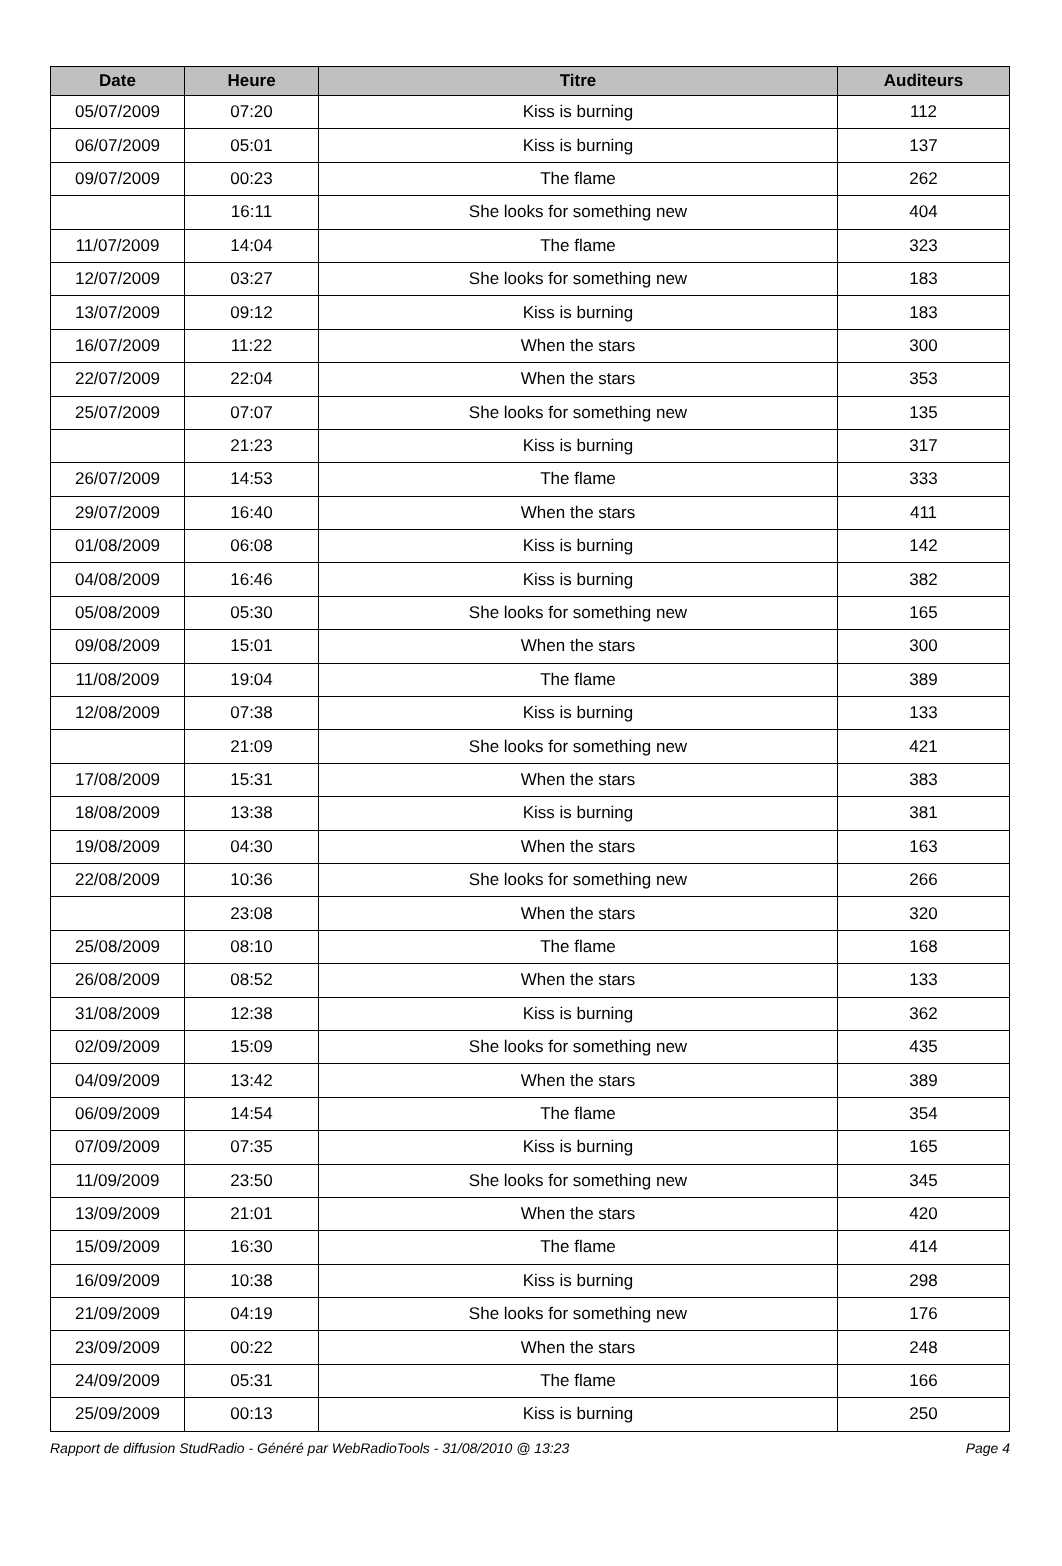| Date | Heure | Titre | Auditeurs |
| --- | --- | --- | --- |
| 05/07/2009 | 07:20 | Kiss is burning | 112 |
| 06/07/2009 | 05:01 | Kiss is burning | 137 |
| 09/07/2009 | 00:23 | The flame | 262 |
| | 16:11 | She looks for something new | 404 |
| 11/07/2009 | 14:04 | The flame | 323 |
| 12/07/2009 | 03:27 | She looks for something new | 183 |
| 13/07/2009 | 09:12 | Kiss is burning | 183 |
| 16/07/2009 | 11:22 | When the stars | 300 |
| 22/07/2009 | 22:04 | When the stars | 353 |
| 25/07/2009 | 07:07 | She looks for something new | 135 |
| | 21:23 | Kiss is burning | 317 |
| 26/07/2009 | 14:53 | The flame | 333 |
| 29/07/2009 | 16:40 | When the stars | 411 |
| 01/08/2009 | 06:08 | Kiss is burning | 142 |
| 04/08/2009 | 16:46 | Kiss is burning | 382 |
| 05/08/2009 | 05:30 | She looks for something new | 165 |
| 09/08/2009 | 15:01 | When the stars | 300 |
| 11/08/2009 | 19:04 | The flame | 389 |
| 12/08/2009 | 07:38 | Kiss is burning | 133 |
| | 21:09 | She looks for something new | 421 |
| 17/08/2009 | 15:31 | When the stars | 383 |
| 18/08/2009 | 13:38 | Kiss is burning | 381 |
| 19/08/2009 | 04:30 | When the stars | 163 |
| 22/08/2009 | 10:36 | She looks for something new | 266 |
| | 23:08 | When the stars | 320 |
| 25/08/2009 | 08:10 | The flame | 168 |
| 26/08/2009 | 08:52 | When the stars | 133 |
| 31/08/2009 | 12:38 | Kiss is burning | 362 |
| 02/09/2009 | 15:09 | She looks for something new | 435 |
| 04/09/2009 | 13:42 | When the stars | 389 |
| 06/09/2009 | 14:54 | The flame | 354 |
| 07/09/2009 | 07:35 | Kiss is burning | 165 |
| 11/09/2009 | 23:50 | She looks for something new | 345 |
| 13/09/2009 | 21:01 | When the stars | 420 |
| 15/09/2009 | 16:30 | The flame | 414 |
| 16/09/2009 | 10:38 | Kiss is burning | 298 |
| 21/09/2009 | 04:19 | She looks for something new | 176 |
| 23/09/2009 | 00:22 | When the stars | 248 |
| 24/09/2009 | 05:31 | The flame | 166 |
| 25/09/2009 | 00:13 | Kiss is burning | 250 |
Rapport de diffusion StudRadio - Généré par WebRadioTools - 31/08/2010 @ 13:23 Page 4